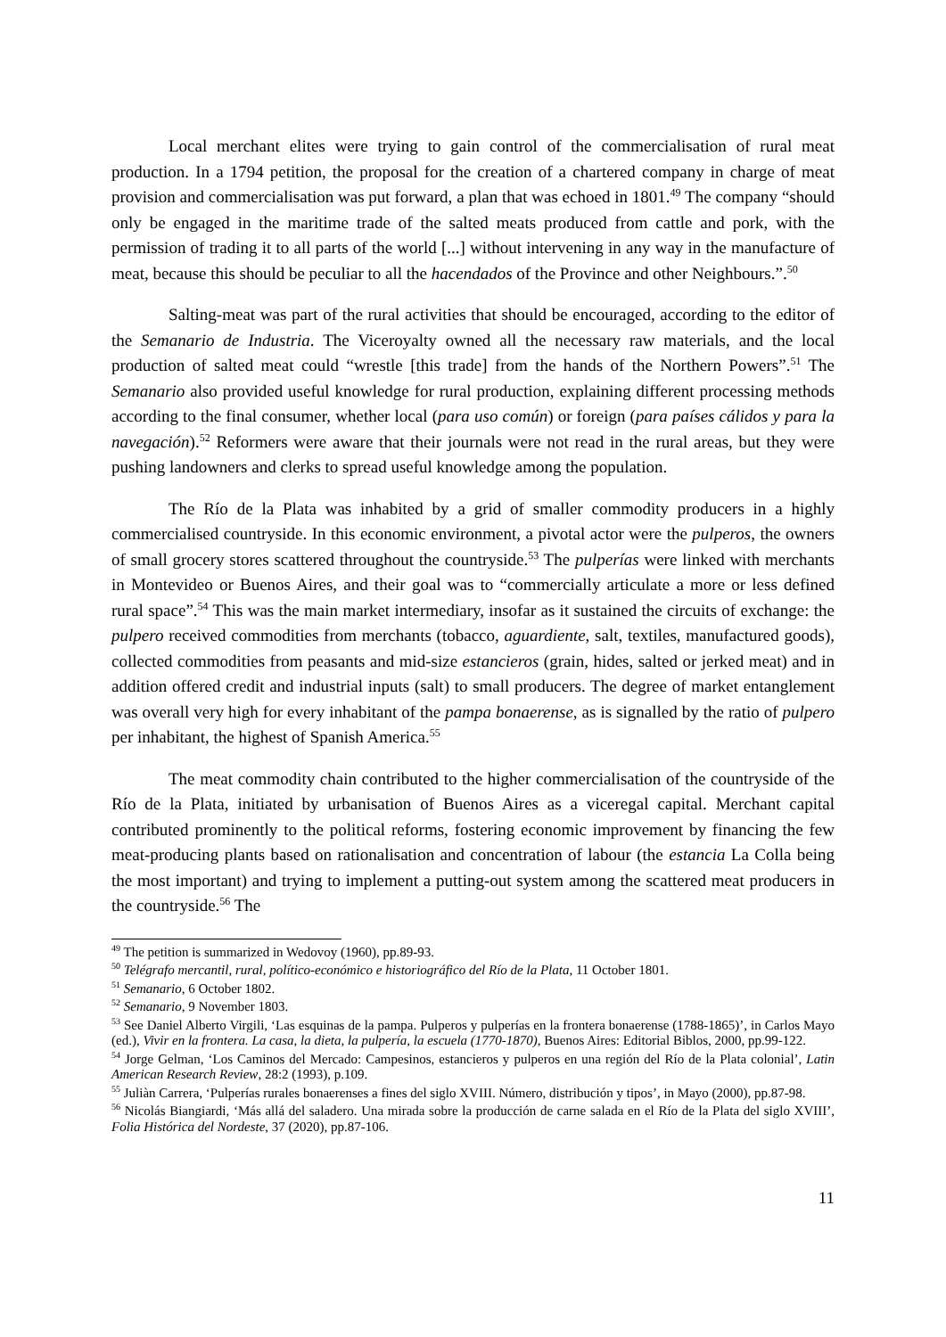Local merchant elites were trying to gain control of the commercialisation of rural meat production. In a 1794 petition, the proposal for the creation of a chartered company in charge of meat provision and commercialisation was put forward, a plan that was echoed in 1801.<sup>49</sup> The company “should only be engaged in the maritime trade of the salted meats produced from cattle and pork, with the permission of trading it to all parts of the world [...] without intervening in any way in the manufacture of meat, because this should be peculiar to all the hacendados of the Province and other Neighbours.”.<sup>50</sup>
Salting-meat was part of the rural activities that should be encouraged, according to the editor of the Semanario de Industria. The Viceroyalty owned all the necessary raw materials, and the local production of salted meat could “wrestle [this trade] from the hands of the Northern Powers”.<sup>51</sup> The Semanario also provided useful knowledge for rural production, explaining different processing methods according to the final consumer, whether local (para uso común) or foreign (para países cálidos y para la navegación).<sup>52</sup> Reformers were aware that their journals were not read in the rural areas, but they were pushing landowners and clerks to spread useful knowledge among the population.
The Río de la Plata was inhabited by a grid of smaller commodity producers in a highly commercialised countryside. In this economic environment, a pivotal actor were the pulperos, the owners of small grocery stores scattered throughout the countryside.<sup>53</sup> The pulperías were linked with merchants in Montevideo or Buenos Aires, and their goal was to “commercially articulate a more or less defined rural space”.<sup>54</sup> This was the main market intermediary, insofar as it sustained the circuits of exchange: the pulpero received commodities from merchants (tobacco, aguardiente, salt, textiles, manufactured goods), collected commodities from peasants and mid-size estancieros (grain, hides, salted or jerked meat) and in addition offered credit and industrial inputs (salt) to small producers. The degree of market entanglement was overall very high for every inhabitant of the pampa bonaerense, as is signalled by the ratio of pulpero per inhabitant, the highest of Spanish America.<sup>55</sup>
The meat commodity chain contributed to the higher commercialisation of the countryside of the Río de la Plata, initiated by urbanisation of Buenos Aires as a viceregal capital. Merchant capital contributed prominently to the political reforms, fostering economic improvement by financing the few meat-producing plants based on rationalisation and concentration of labour (the estancia La Colla being the most important) and trying to implement a putting-out system among the scattered meat producers in the countryside.<sup>56</sup> The
<sup>49</sup> The petition is summarized in Wedovoy (1960), pp.89-93.
<sup>50</sup> Telégrafo mercantil, rural, político-económico e historiográfico del Río de la Plata, 11 October 1801.
<sup>51</sup> Semanario, 6 October 1802.
<sup>52</sup> Semanario, 9 November 1803.
<sup>53</sup> See Daniel Alberto Virgili, ‘Las esquinas de la pampa. Pulperos y pulperías en la frontera bonaerense (1788-1865)’, in Carlos Mayo (ed.), Vivir en la frontera. La casa, la dieta, la pulpería, la escuela (1770-1870), Buenos Aires: Editorial Biblos, 2000, pp.99-122.
<sup>54</sup> Jorge Gelman, ‘Los Caminos del Mercado: Campesinos, estancieros y pulperos en una región del Río de la Plata colonial’, Latin American Research Review, 28:2 (1993), p.109.
<sup>55</sup> Juliàn Carrera, ‘Pulperías rurales bonaerenses a fines del siglo XVIII. Número, distribución y tipos’, in Mayo (2000), pp.87-98.
<sup>56</sup> Nicolás Biangiardi, ‘Más allá del saladero. Una mirada sobre la producción de carne salada en el Río de la Plata del siglo XVIII’, Folia Histórica del Nordeste, 37 (2020), pp.87-106.
11